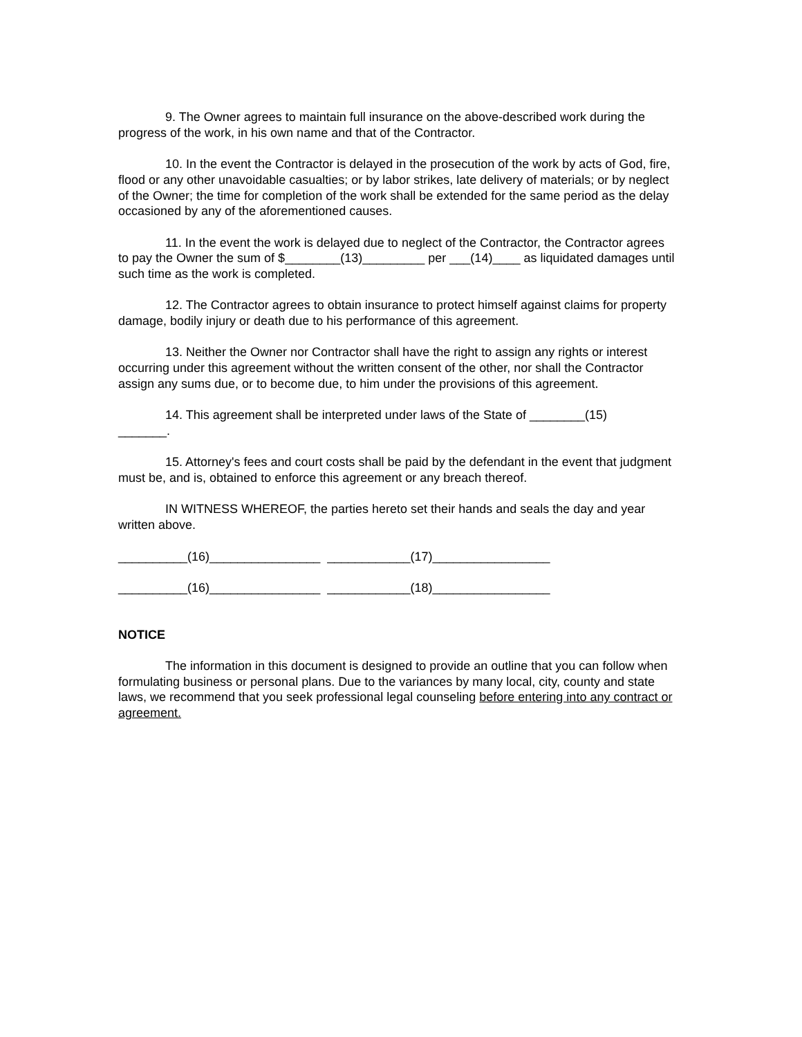9. The Owner agrees to maintain full insurance on the above-described work during the progress of the work, in his own name and that of the Contractor.
10. In the event the Contractor is delayed in the prosecution of the work by acts of God, fire, flood or any other unavoidable casualties; or by labor strikes, late delivery of materials; or by neglect of the Owner; the time for completion of the work shall be extended for the same period as the delay occasioned by any of the aforementioned causes.
11. In the event the work is delayed due to neglect of the Contractor, the Contractor agrees to pay the Owner the sum of $________(13)_________ per ___(14)____ as liquidated damages until such time as the work is completed.
12. The Contractor agrees to obtain insurance to protect himself against claims for property damage, bodily injury or death due to his performance of this agreement.
13. Neither the Owner nor Contractor shall have the right to assign any rights or interest occurring under this agreement without the written consent of the other, nor shall the Contractor assign any sums due, or to become due, to him under the provisions of this agreement.
14. This agreement shall be interpreted under laws of the State of ________(15)
_______.
15. Attorney's fees and court costs shall be paid by the defendant in the event that judgment must be, and is, obtained to enforce this agreement or any breach thereof.
IN WITNESS WHEREOF, the parties hereto set their hands and seals the day and year written above.
__________(16)________________ ____________(17)_________________
__________(16)________________ ____________(18)_________________
NOTICE
The information in this document is designed to provide an outline that you can follow when formulating business or personal plans. Due to the variances by many local, city, county and state laws, we recommend that you seek professional legal counseling before entering into any contract or agreement.